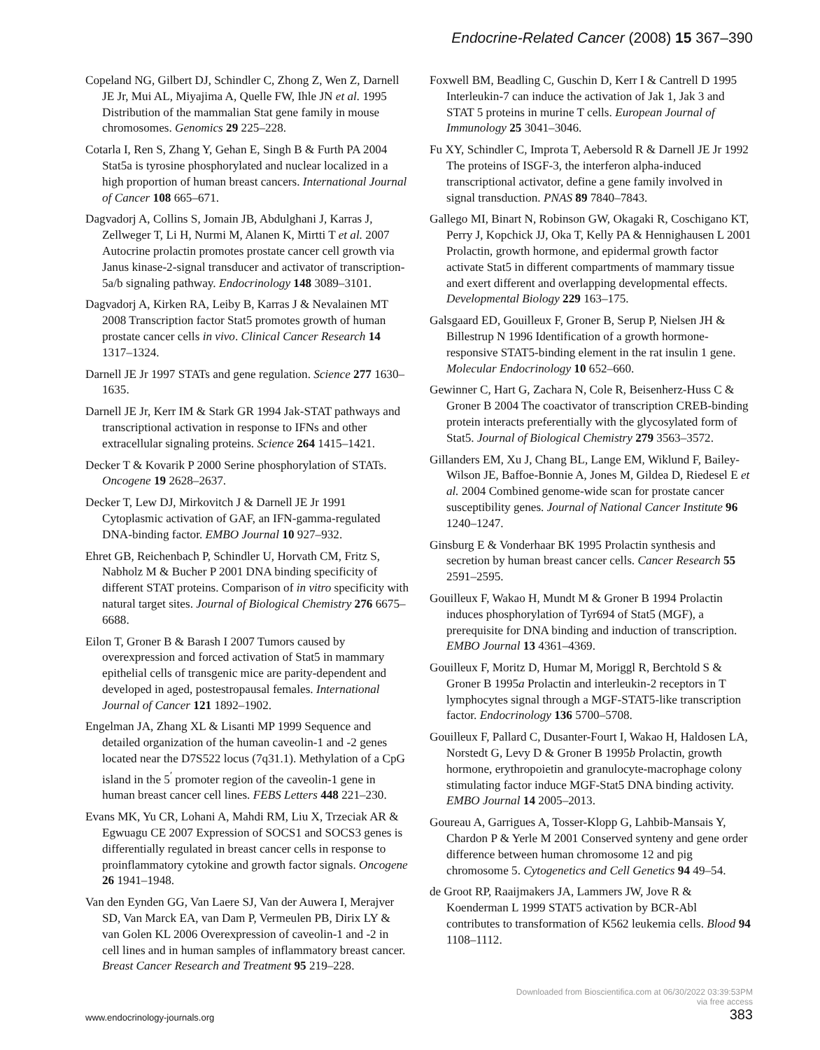Endocrine-Related Cancer (2008) 15 367–390
Copeland NG, Gilbert DJ, Schindler C, Zhong Z, Wen Z, Darnell JE Jr, Mui AL, Miyajima A, Quelle FW, Ihle JN et al. 1995 Distribution of the mammalian Stat gene family in mouse chromosomes. Genomics 29 225–228.
Cotarla I, Ren S, Zhang Y, Gehan E, Singh B & Furth PA 2004 Stat5a is tyrosine phosphorylated and nuclear localized in a high proportion of human breast cancers. International Journal of Cancer 108 665–671.
Dagvadorj A, Collins S, Jomain JB, Abdulghani J, Karras J, Zellweger T, Li H, Nurmi M, Alanen K, Mirtti T et al. 2007 Autocrine prolactin promotes prostate cancer cell growth via Janus kinase-2-signal transducer and activator of transcription-5a/b signaling pathway. Endocrinology 148 3089–3101.
Dagvadorj A, Kirken RA, Leiby B, Karras J & Nevalainen MT 2008 Transcription factor Stat5 promotes growth of human prostate cancer cells in vivo. Clinical Cancer Research 14 1317–1324.
Darnell JE Jr 1997 STATs and gene regulation. Science 277 1630–1635.
Darnell JE Jr, Kerr IM & Stark GR 1994 Jak-STAT pathways and transcriptional activation in response to IFNs and other extracellular signaling proteins. Science 264 1415–1421.
Decker T & Kovarik P 2000 Serine phosphorylation of STATs. Oncogene 19 2628–2637.
Decker T, Lew DJ, Mirkovitch J & Darnell JE Jr 1991 Cytoplasmic activation of GAF, an IFN-gamma-regulated DNA-binding factor. EMBO Journal 10 927–932.
Ehret GB, Reichenbach P, Schindler U, Horvath CM, Fritz S, Nabholz M & Bucher P 2001 DNA binding specificity of different STAT proteins. Comparison of in vitro specificity with natural target sites. Journal of Biological Chemistry 276 6675–6688.
Eilon T, Groner B & Barash I 2007 Tumors caused by overexpression and forced activation of Stat5 in mammary epithelial cells of transgenic mice are parity-dependent and developed in aged, postestropausal females. International Journal of Cancer 121 1892–1902.
Engelman JA, Zhang XL & Lisanti MP 1999 Sequence and detailed organization of the human caveolin-1 and -2 genes located near the D7S522 locus (7q31.1). Methylation of a CpG island in the 5<sup>′</sup> promoter region of the caveolin-1 gene in human breast cancer cell lines. FEBS Letters 448 221–230.
Evans MK, Yu CR, Lohani A, Mahdi RM, Liu X, Trzeciak AR & Egwuagu CE 2007 Expression of SOCS1 and SOCS3 genes is differentially regulated in breast cancer cells in response to proinflammatory cytokine and growth factor signals. Oncogene 26 1941–1948.
Van den Eynden GG, Van Laere SJ, Van der Auwera I, Merajver SD, Van Marck EA, van Dam P, Vermeulen PB, Dirix LY & van Golen KL 2006 Overexpression of caveolin-1 and -2 in cell lines and in human samples of inflammatory breast cancer. Breast Cancer Research and Treatment 95 219–228.
Foxwell BM, Beadling C, Guschin D, Kerr I & Cantrell D 1995 Interleukin-7 can induce the activation of Jak 1, Jak 3 and STAT 5 proteins in murine T cells. European Journal of Immunology 25 3041–3046.
Fu XY, Schindler C, Improta T, Aebersold R & Darnell JE Jr 1992 The proteins of ISGF-3, the interferon alpha-induced transcriptional activator, define a gene family involved in signal transduction. PNAS 89 7840–7843.
Gallego MI, Binart N, Robinson GW, Okagaki R, Coschigano KT, Perry J, Kopchick JJ, Oka T, Kelly PA & Hennighausen L 2001 Prolactin, growth hormone, and epidermal growth factor activate Stat5 in different compartments of mammary tissue and exert different and overlapping developmental effects. Developmental Biology 229 163–175.
Galsgaard ED, Gouilleux F, Groner B, Serup P, Nielsen JH & Billestrup N 1996 Identification of a growth hormone-responsive STAT5-binding element in the rat insulin 1 gene. Molecular Endocrinology 10 652–660.
Gewinner C, Hart G, Zachara N, Cole R, Beisenherz-Huss C & Groner B 2004 The coactivator of transcription CREB-binding protein interacts preferentially with the glycosylated form of Stat5. Journal of Biological Chemistry 279 3563–3572.
Gillanders EM, Xu J, Chang BL, Lange EM, Wiklund F, Bailey-Wilson JE, Baffoe-Bonnie A, Jones M, Gildea D, Riedesel E et al. 2004 Combined genome-wide scan for prostate cancer susceptibility genes. Journal of National Cancer Institute 96 1240–1247.
Ginsburg E & Vonderhaar BK 1995 Prolactin synthesis and secretion by human breast cancer cells. Cancer Research 55 2591–2595.
Gouilleux F, Wakao H, Mundt M & Groner B 1994 Prolactin induces phosphorylation of Tyr694 of Stat5 (MGF), a prerequisite for DNA binding and induction of transcription. EMBO Journal 13 4361–4369.
Gouilleux F, Moritz D, Humar M, Moriggl R, Berchtold S & Groner B 1995a Prolactin and interleukin-2 receptors in T lymphocytes signal through a MGF-STAT5-like transcription factor. Endocrinology 136 5700–5708.
Gouilleux F, Pallard C, Dusanter-Fourt I, Wakao H, Haldosen LA, Norstedt G, Levy D & Groner B 1995b Prolactin, growth hormone, erythropoietin and granulocyte-macrophage colony stimulating factor induce MGF-Stat5 DNA binding activity. EMBO Journal 14 2005–2013.
Goureau A, Garrigues A, Tosser-Klopp G, Lahbib-Mansais Y, Chardon P & Yerle M 2001 Conserved synteny and gene order difference between human chromosome 12 and pig chromosome 5. Cytogenetics and Cell Genetics 94 49–54.
de Groot RP, Raaijmakers JA, Lammers JW, Jove R & Koenderman L 1999 STAT5 activation by BCR-Abl contributes to transformation of K562 leukemia cells. Blood 94 1108–1112.
Downloaded from Bioscientifica.com at 06/30/2022 03:39:53PM
via free access
www.endocrinology-journals.org 383